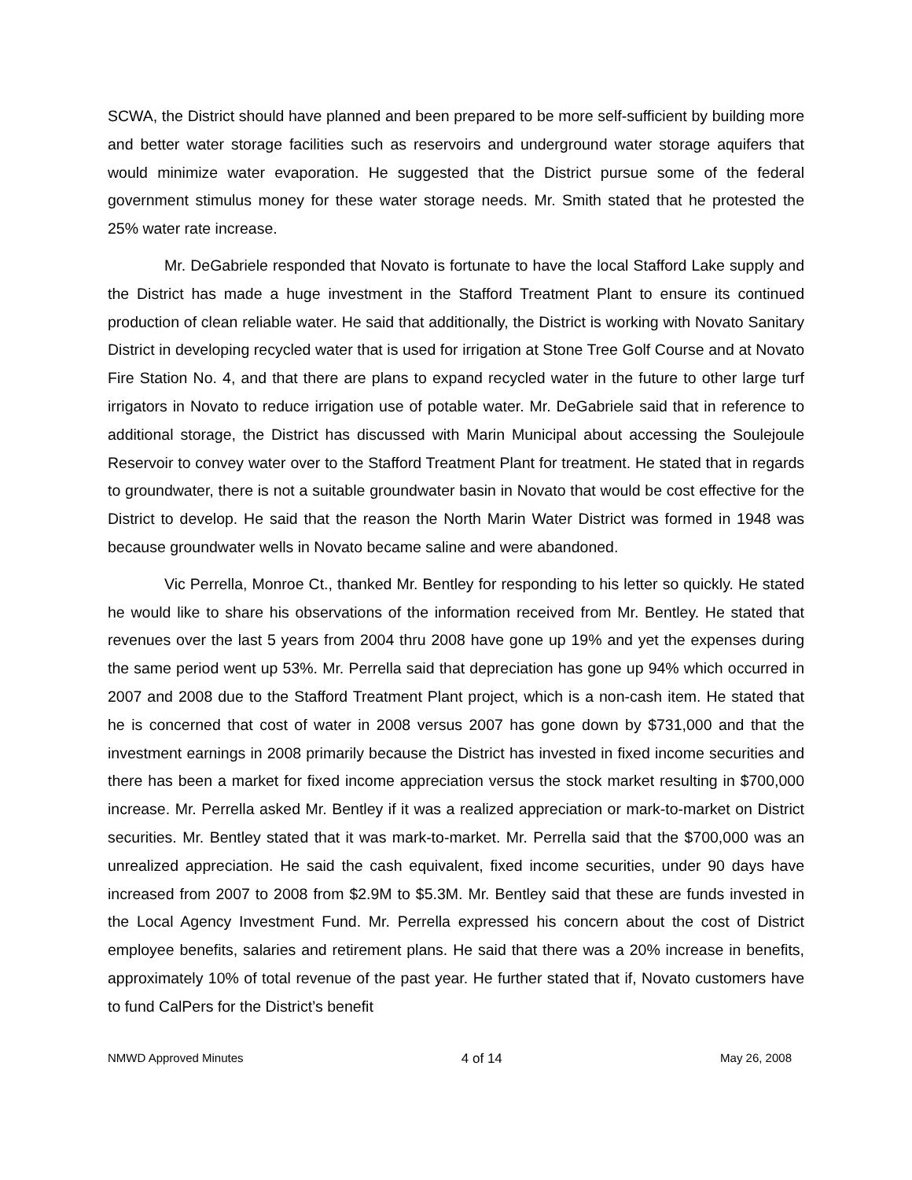SCWA, the District should have planned and been prepared to be more self-sufficient by building more and better water storage facilities such as reservoirs and underground water storage aquifers that would minimize water evaporation. He suggested that the District pursue some of the federal government stimulus money for these water storage needs. Mr. Smith stated that he protested the 25% water rate increase.
Mr. DeGabriele responded that Novato is fortunate to have the local Stafford Lake supply and the District has made a huge investment in the Stafford Treatment Plant to ensure its continued production of clean reliable water. He said that additionally, the District is working with Novato Sanitary District in developing recycled water that is used for irrigation at Stone Tree Golf Course and at Novato Fire Station No. 4, and that there are plans to expand recycled water in the future to other large turf irrigators in Novato to reduce irrigation use of potable water. Mr. DeGabriele said that in reference to additional storage, the District has discussed with Marin Municipal about accessing the Soulejoule Reservoir to convey water over to the Stafford Treatment Plant for treatment. He stated that in regards to groundwater, there is not a suitable groundwater basin in Novato that would be cost effective for the District to develop. He said that the reason the North Marin Water District was formed in 1948 was because groundwater wells in Novato became saline and were abandoned.
Vic Perrella, Monroe Ct., thanked Mr. Bentley for responding to his letter so quickly. He stated he would like to share his observations of the information received from Mr. Bentley. He stated that revenues over the last 5 years from 2004 thru 2008 have gone up 19% and yet the expenses during the same period went up 53%. Mr. Perrella said that depreciation has gone up 94% which occurred in 2007 and 2008 due to the Stafford Treatment Plant project, which is a non-cash item. He stated that he is concerned that cost of water in 2008 versus 2007 has gone down by $731,000 and that the investment earnings in 2008 primarily because the District has invested in fixed income securities and there has been a market for fixed income appreciation versus the stock market resulting in $700,000 increase. Mr. Perrella asked Mr. Bentley if it was a realized appreciation or mark-to-market on District securities. Mr. Bentley stated that it was mark-to-market. Mr. Perrella said that the $700,000 was an unrealized appreciation. He said the cash equivalent, fixed income securities, under 90 days have increased from 2007 to 2008 from $2.9M to $5.3M. Mr. Bentley said that these are funds invested in the Local Agency Investment Fund. Mr. Perrella expressed his concern about the cost of District employee benefits, salaries and retirement plans. He said that there was a 20% increase in benefits, approximately 10% of total revenue of the past year. He further stated that if, Novato customers have to fund CalPers for the District’s benefit
NMWD Approved Minutes 4 of 14 May 26, 2008